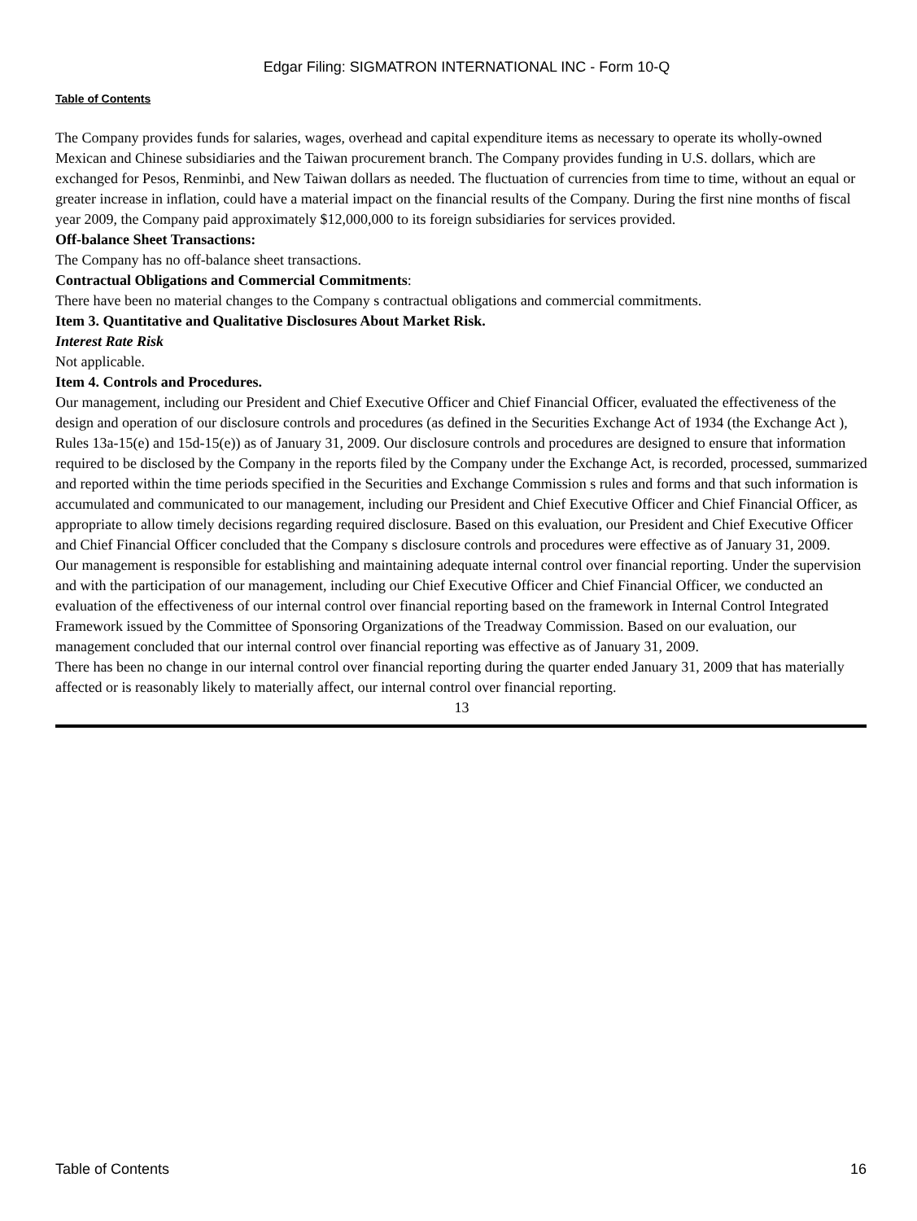Edgar Filing: SIGMATRON INTERNATIONAL INC - Form 10-Q
Table of Contents
The Company provides funds for salaries, wages, overhead and capital expenditure items as necessary to operate its wholly-owned Mexican and Chinese subsidiaries and the Taiwan procurement branch. The Company provides funding in U.S. dollars, which are exchanged for Pesos, Renminbi, and New Taiwan dollars as needed. The fluctuation of currencies from time to time, without an equal or greater increase in inflation, could have a material impact on the financial results of the Company. During the first nine months of fiscal year 2009, the Company paid approximately $12,000,000 to its foreign subsidiaries for services provided.
Off-balance Sheet Transactions:
The Company has no off-balance sheet transactions.
Contractual Obligations and Commercial Commitments:
There have been no material changes to the Company s contractual obligations and commercial commitments.
Item 3. Quantitative and Qualitative Disclosures About Market Risk.
Interest Rate Risk
Not applicable.
Item 4. Controls and Procedures.
Our management, including our President and Chief Executive Officer and Chief Financial Officer, evaluated the effectiveness of the design and operation of our disclosure controls and procedures (as defined in the Securities Exchange Act of 1934 (the Exchange Act ), Rules 13a-15(e) and 15d-15(e)) as of January 31, 2009. Our disclosure controls and procedures are designed to ensure that information required to be disclosed by the Company in the reports filed by the Company under the Exchange Act, is recorded, processed, summarized and reported within the time periods specified in the Securities and Exchange Commission s rules and forms and that such information is accumulated and communicated to our management, including our President and Chief Executive Officer and Chief Financial Officer, as appropriate to allow timely decisions regarding required disclosure. Based on this evaluation, our President and Chief Executive Officer and Chief Financial Officer concluded that the Company s disclosure controls and procedures were effective as of January 31, 2009.
Our management is responsible for establishing and maintaining adequate internal control over financial reporting. Under the supervision and with the participation of our management, including our Chief Executive Officer and Chief Financial Officer, we conducted an evaluation of the effectiveness of our internal control over financial reporting based on the framework in Internal Control Integrated Framework issued by the Committee of Sponsoring Organizations of the Treadway Commission. Based on our evaluation, our management concluded that our internal control over financial reporting was effective as of January 31, 2009.
There has been no change in our internal control over financial reporting during the quarter ended January 31, 2009 that has materially affected or is reasonably likely to materially affect, our internal control over financial reporting.
13
Table of Contents 16